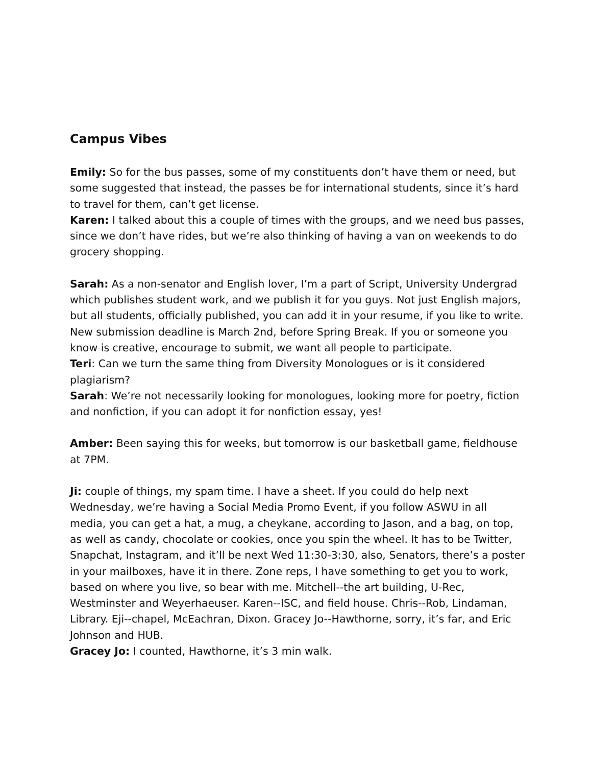Campus Vibes
Emily: So for the bus passes, some of my constituents don’t have them or need, but some suggested that instead, the passes be for international students, since it’s hard to travel for them, can’t get license.
Karen: I talked about this a couple of times with the groups, and we need bus passes, since we don’t have rides, but we’re also thinking of having a van on weekends to do grocery shopping.
Sarah: As a non-senator and English lover, I’m a part of Script, University Undergrad which publishes student work, and we publish it for you guys. Not just English majors, but all students, officially published, you can add it in your resume, if you like to write. New submission deadline is March 2nd, before Spring Break. If you or someone you know is creative, encourage to submit, we want all people to participate.
Teri: Can we turn the same thing from Diversity Monologues or is it considered plagiarism?
Sarah: We’re not necessarily looking for monologues, looking more for poetry, fiction and nonfiction, if you can adopt it for nonfiction essay, yes!
Amber: Been saying this for weeks, but tomorrow is our basketball game, fieldhouse at 7PM.
Ji: couple of things, my spam time. I have a sheet. If you could do help next Wednesday, we’re having a Social Media Promo Event, if you follow ASWU in all media, you can get a hat, a mug, a cheykane, according to Jason, and a bag, on top, as well as candy, chocolate or cookies, once you spin the wheel. It has to be Twitter, Snapchat, Instagram, and it’ll be next Wed 11:30-3:30, also, Senators, there’s a poster in your mailboxes, have it in there. Zone reps, I have something to get you to work, based on where you live, so bear with me. Mitchell--the art building, U-Rec, Westminster and Weyerhaeuser. Karen--ISC, and field house. Chris--Rob, Lindaman, Library. Eji--chapel, McEachran, Dixon. Gracey Jo--Hawthorne, sorry, it’s far, and Eric Johnson and HUB.
Gracey Jo: I counted, Hawthorne, it’s 3 min walk.